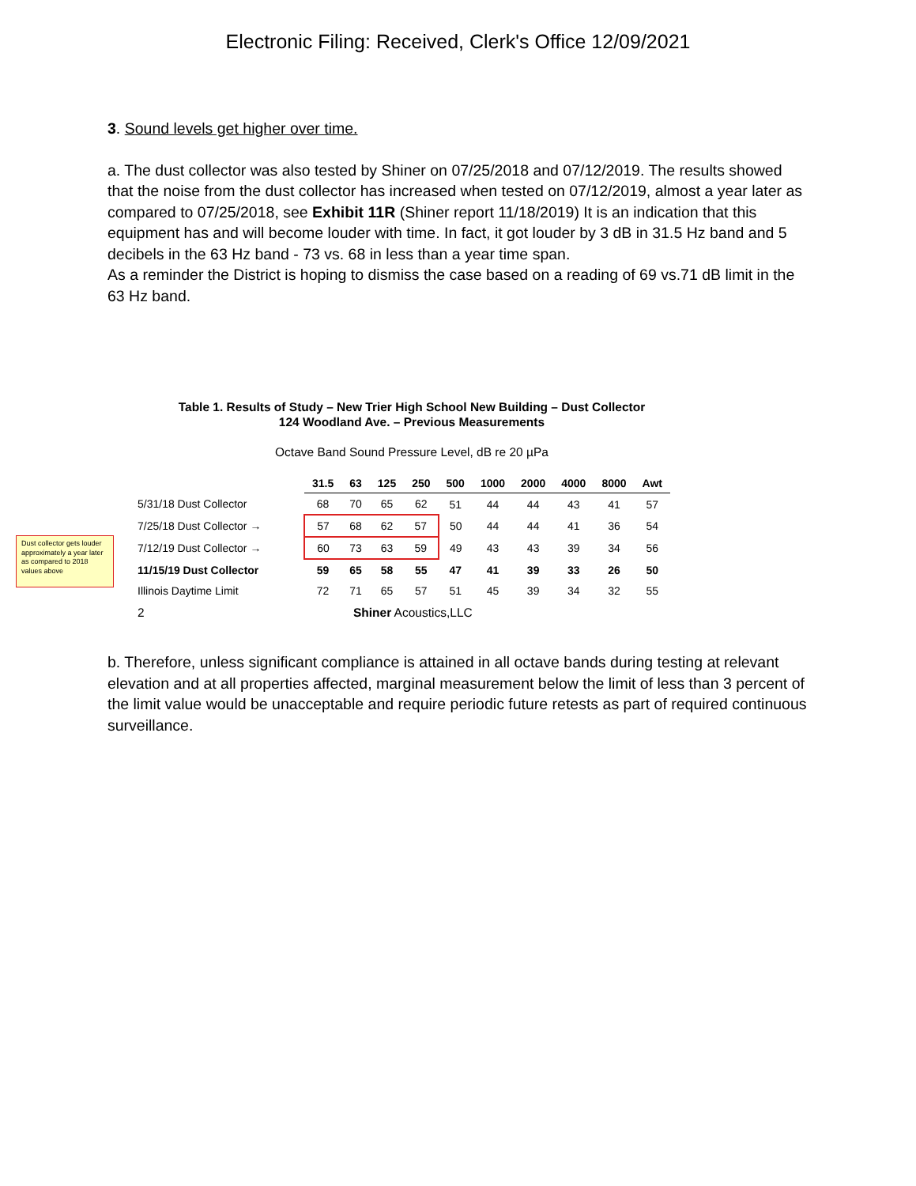Electronic Filing: Received, Clerk's Office 12/09/2021
3. Sound levels get higher over time.
a. The dust collector was also tested by Shiner on 07/25/2018 and 07/12/2019. The results showed that the noise from the dust collector has increased when tested on 07/12/2019, almost a year later as compared to 07/25/2018, see Exhibit 11R (Shiner report 11/18/2019) It is an indication that this equipment has and will become louder with time. In fact, it got louder by 3 dB in 31.5 Hz band and 5 decibels in the 63 Hz band - 73 vs. 68 in less than a year time span.
As a reminder the District is hoping to dismiss the case based on a reading of 69 vs.71 dB limit in the 63 Hz band.
Dust collector gets louder approximately a year later as compared to 2018 values above
Table 1. Results of Study – New Trier High School New Building – Dust Collector
124 Woodland Ave. – Previous Measurements
Octave Band Sound Pressure Level, dB re 20 µPa
| | 31.5 | 63 | 125 | 250 | 500 | 1000 | 2000 | 4000 | 8000 | Awt |
| 5/31/18 Dust Collector | 68 | 70 | 65 | 62 | 51 | 44 | 44 | 43 | 41 | 57 |
| 7/25/18 Dust Collector → | 57 | 68 | 62 | 57 | 50 | 44 | 44 | 41 | 36 | 54 |
| 7/12/19 Dust Collector → | 60 | 73 | 63 | 59 | 49 | 43 | 43 | 39 | 34 | 56 |
| 11/15/19 Dust Collector | 59 | 65 | 58 | 55 | 47 | 41 | 39 | 33 | 26 | 50 |
| Illinois Daytime Limit | 72 | 71 | 65 | 57 | 51 | 45 | 39 | 34 | 32 | 55 |
2 Shiner Acoustics,LLC
b. Therefore, unless significant compliance is attained in all octave bands during testing at relevant elevation and at all properties affected, marginal measurement below the limit of less than 3 percent of the limit value would be unacceptable and require periodic future retests as part of required continuous surveillance.